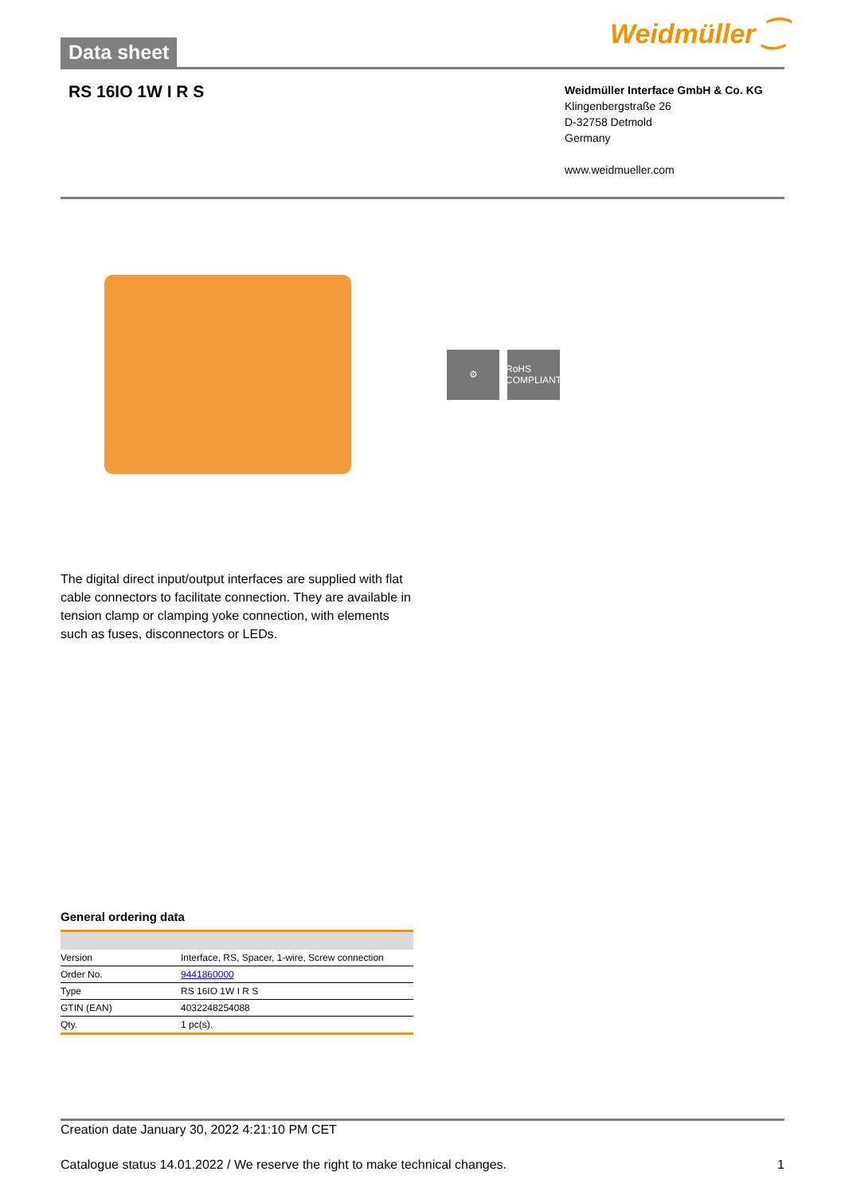Data sheet
Weidmüller ⁐
RS 16IO 1W I R S
Weidmüller Interface GmbH & Co. KG
Klingenbergstraße 26
D-32758 Detmold
Germany
www.weidmueller.com
⚙ RoHS COMPLIANT
The digital direct input/output interfaces are supplied with flat cable connectors to facilitate connection. They are available in tension clamp or clamping yoke connection, with elements such as fuses, disconnectors or LEDs.
General ordering data
| Version | Interface, RS, Spacer, 1-wire, Screw connection |
| Order No. | 9441860000 |
| Type | RS 16IO 1W I R S |
| GTIN (EAN) | 4032248254088 |
| Qty. | 1 pc(s). |
Creation date January 30, 2022 4:21:10 PM CET
Catalogue status 14.01.2022 / We reserve the right to make technical changes. 1